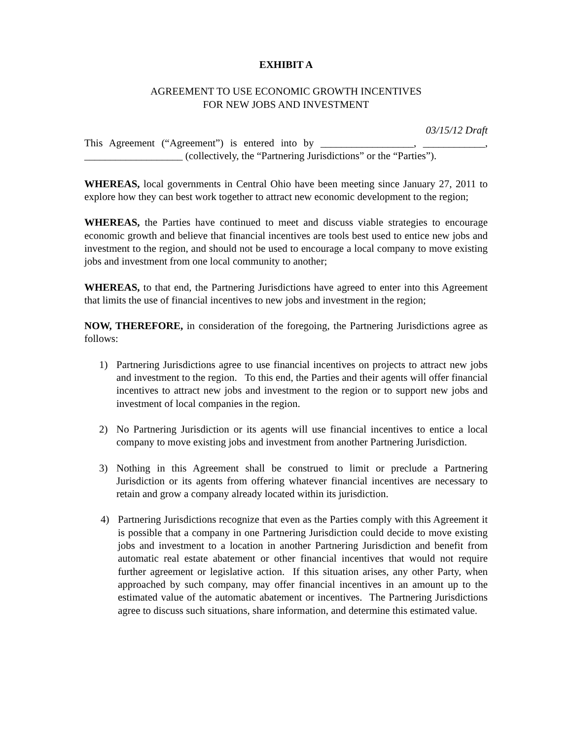EXHIBIT A
AGREEMENT TO USE ECONOMIC GROWTH INCENTIVES
FOR NEW JOBS AND INVESTMENT
03/15/12 Draft
This Agreement (“Agreement”) is entered into by __________________, ____________, ___________________ (collectively, the “Partnering Jurisdictions” or the “Parties”).
WHEREAS, local governments in Central Ohio have been meeting since January 27, 2011 to explore how they can best work together to attract new economic development to the region;
WHEREAS, the Parties have continued to meet and discuss viable strategies to encourage economic growth and believe that financial incentives are tools best used to entice new jobs and investment to the region, and should not be used to encourage a local company to move existing jobs and investment from one local community to another;
WHEREAS, to that end, the Partnering Jurisdictions have agreed to enter into this Agreement that limits the use of financial incentives to new jobs and investment in the region;
NOW, THEREFORE, in consideration of the foregoing, the Partnering Jurisdictions agree as follows:
1) Partnering Jurisdictions agree to use financial incentives on projects to attract new jobs and investment to the region. To this end, the Parties and their agents will offer financial incentives to attract new jobs and investment to the region or to support new jobs and investment of local companies in the region.
2) No Partnering Jurisdiction or its agents will use financial incentives to entice a local company to move existing jobs and investment from another Partnering Jurisdiction.
3) Nothing in this Agreement shall be construed to limit or preclude a Partnering Jurisdiction or its agents from offering whatever financial incentives are necessary to retain and grow a company already located within its jurisdiction.
4) Partnering Jurisdictions recognize that even as the Parties comply with this Agreement it is possible that a company in one Partnering Jurisdiction could decide to move existing jobs and investment to a location in another Partnering Jurisdiction and benefit from automatic real estate abatement or other financial incentives that would not require further agreement or legislative action. If this situation arises, any other Party, when approached by such company, may offer financial incentives in an amount up to the estimated value of the automatic abatement or incentives. The Partnering Jurisdictions agree to discuss such situations, share information, and determine this estimated value.